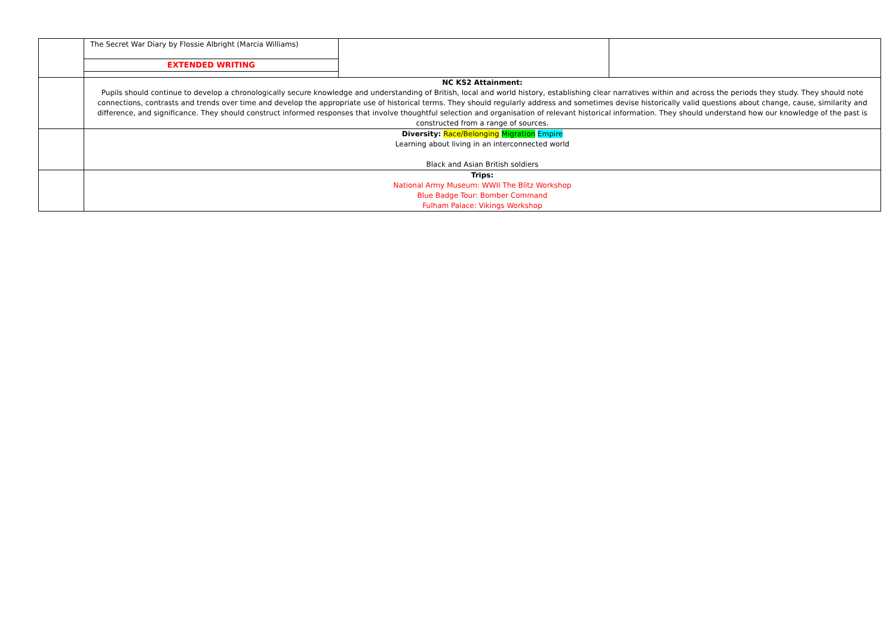| | / The Secret War Diary by Flossie Albright (Marcia Williams) EXTENDED WRITING / / / |
| | NC KS2 Attainment: Pupils should continue to develop a chronologically secure knowledge and understanding of British, local and world history, establishing clear narratives within and across the periods they study. They should note connections, contrasts and trends over time and develop the appropriate use of historical terms. They should regularly address and sometimes devise historically valid questions about change, cause, similarity and difference, and significance. They should construct informed responses that involve thoughtful selection and organisation of relevant historical information. They should understand how our knowledge of the past is constructed from a range of sources. |
| | Diversity: Race/Belonging Migration Empire Learning about living in an interconnected world Black and Asian British soldiers |
| | Trips: National Army Museum: WWII The Blitz Workshop Blue Badge Tour: Bomber Command Fulham Palace: Vikings Workshop |